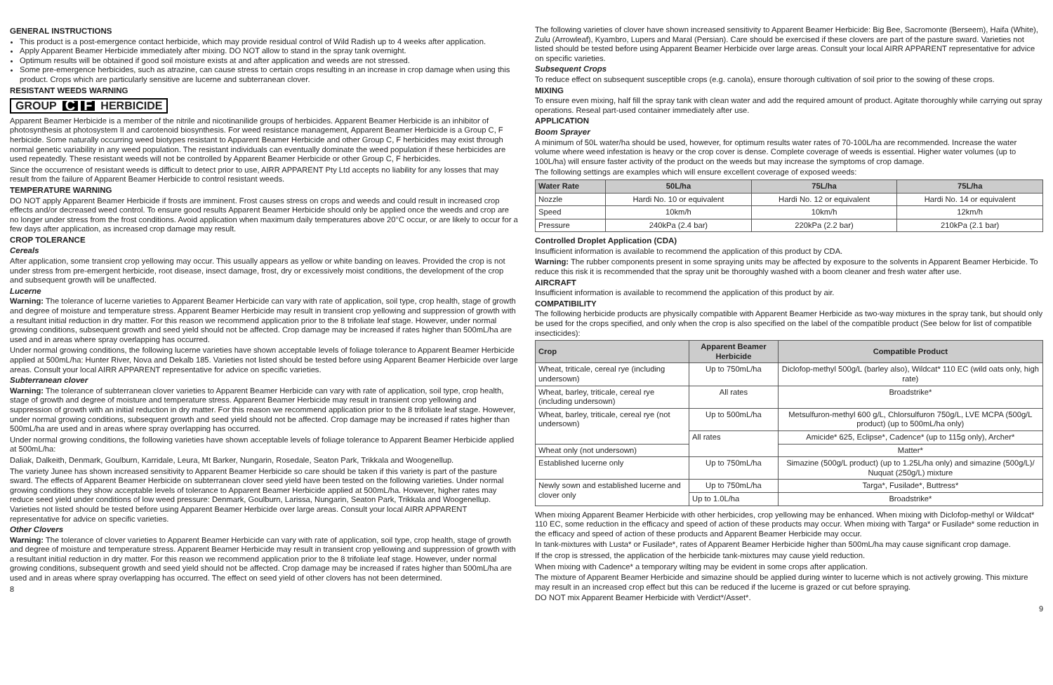GENERAL INSTRUCTIONS
This product is a post-emergence contact herbicide, which may provide residual control of Wild Radish up to 4 weeks after application.
Apply Apparent Beamer Herbicide immediately after mixing. DO NOT allow to stand in the spray tank overnight.
Optimum results will be obtained if good soil moisture exists at and after application and weeds are not stressed.
Some pre-emergence herbicides, such as atrazine, can cause stress to certain crops resulting in an increase in crop damage when using this product. Crops which are particularly sensitive are lucerne and subterranean clover.
RESISTANT WEEDS WARNING
GROUP C F HERBICIDE
Apparent Beamer Herbicide is a member of the nitrile and nicotinanilide groups of herbicides. Apparent Beamer Herbicide is an inhibitor of photosynthesis at photosystem II and carotenoid biosynthesis. For weed resistance management, Apparent Beamer Herbicide is a Group C, F herbicide. Some naturally occurring weed biotypes resistant to Apparent Beamer Herbicide and other Group C, F herbicides may exist through normal genetic variability in any weed population. The resistant individuals can eventually dominate the weed population if these herbicides are used repeatedly. These resistant weeds will not be controlled by Apparent Beamer Herbicide or other Group C, F herbicides.
Since the occurrence of resistant weeds is difficult to detect prior to use, AIRR APPARENT Pty Ltd accepts no liability for any losses that may result from the failure of Apparent Beamer Herbicide to control resistant weeds.
TEMPERATURE WARNING
DO NOT apply Apparent Beamer Herbicide if frosts are imminent. Frost causes stress on crops and weeds and could result in increased crop effects and/or decreased weed control. To ensure good results Apparent Beamer Herbicide should only be applied once the weeds and crop are no longer under stress from the frost conditions. Avoid application when maximum daily temperatures above 20°C occur, or are likely to occur for a few days after application, as increased crop damage may result.
CROP TOLERANCE
Cereals
After application, some transient crop yellowing may occur. This usually appears as yellow or white banding on leaves. Provided the crop is not under stress from pre-emergent herbicide, root disease, insect damage, frost, dry or excessively moist conditions, the development of the crop and subsequent growth will be unaffected.
Lucerne
Warning: The tolerance of lucerne varieties to Apparent Beamer Herbicide can vary with rate of application, soil type, crop health, stage of growth and degree of moisture and temperature stress. Apparent Beamer Herbicide may result in transient crop yellowing and suppression of growth with a resultant initial reduction in dry matter. For this reason we recommend application prior to the 8 trifoliate leaf stage. However, under normal growing conditions, subsequent growth and seed yield should not be affected. Crop damage may be increased if rates higher than 500mL/ha are used and in areas where spray overlapping has occurred.
Under normal growing conditions, the following lucerne varieties have shown acceptable levels of foliage tolerance to Apparent Beamer Herbicide applied at 500mL/ha: Hunter River, Nova and Dekalb 185. Varieties not listed should be tested before using Apparent Beamer Herbicide over large areas. Consult your local AIRR APPARENT representative for advice on specific varieties.
Subterranean clover
Warning: The tolerance of subterranean clover varieties to Apparent Beamer Herbicide can vary with rate of application, soil type, crop health, stage of growth and degree of moisture and temperature stress. Apparent Beamer Herbicide may result in transient crop yellowing and suppression of growth with an initial reduction in dry matter. For this reason we recommend application prior to the 8 trifoliate leaf stage. However, under normal growing conditions, subsequent growth and seed yield should not be affected. Crop damage may be increased if rates higher than 500mL/ha are used and in areas where spray overlapping has occurred.
Under normal growing conditions, the following varieties have shown acceptable levels of foliage tolerance to Apparent Beamer Herbicide applied at 500mL/ha:
Daliak, Dalkeith, Denmark, Goulburn, Karridale, Leura, Mt Barker, Nungarin, Rosedale, Seaton Park, Trikkala and Woogenellup.
The variety Junee has shown increased sensitivity to Apparent Beamer Herbicide so care should be taken if this variety is part of the pasture sward. The effects of Apparent Beamer Herbicide on subterranean clover seed yield have been tested on the following varieties. Under normal growing conditions they show acceptable levels of tolerance to Apparent Beamer Herbicide applied at 500mL/ha. However, higher rates may reduce seed yield under conditions of low weed pressure: Denmark, Goulburn, Larissa, Nungarin, Seaton Park, Trikkala and Woogenellup. Varieties not listed should be tested before using Apparent Beamer Herbicide over large areas. Consult your local AIRR APPARENT representative for advice on specific varieties.
Other Clovers
Warning: The tolerance of clover varieties to Apparent Beamer Herbicide can vary with rate of application, soil type, crop health, stage of growth and degree of moisture and temperature stress. Apparent Beamer Herbicide may result in transient crop yellowing and suppression of growth with a resultant initial reduction in dry matter. For this reason we recommend application prior to the 8 trifoliate leaf stage. However, under normal growing conditions, subsequent growth and seed yield should not be affected. Crop damage may be increased if rates higher than 500mL/ha are used and in areas where spray overlapping has occurred. The effect on seed yield of other clovers has not been determined.
8
The following varieties of clover have shown increased sensitivity to Apparent Beamer Herbicide: Big Bee, Sacromonte (Berseem), Haifa (White), Zulu (Arrowleaf), Kyambro, Lupers and Maral (Persian). Care should be exercised if these clovers are part of the pasture sward. Varieties not listed should be tested before using Apparent Beamer Herbicide over large areas. Consult your local AIRR APPARENT representative for advice on specific varieties.
Subsequent Crops
To reduce effect on subsequent susceptible crops (e.g. canola), ensure thorough cultivation of soil prior to the sowing of these crops.
MIXING
To ensure even mixing, half fill the spray tank with clean water and add the required amount of product. Agitate thoroughly while carrying out spray operations. Reseal part-used container immediately after use.
APPLICATION
Boom Sprayer
A minimum of 50L water/ha should be used, however, for optimum results water rates of 70-100L/ha are recommended. Increase the water volume where weed infestation is heavy or the crop cover is dense. Complete coverage of weeds is essential. Higher water volumes (up to 100L/ha) will ensure faster activity of the product on the weeds but may increase the symptoms of crop damage.
The following settings are examples which will ensure excellent coverage of exposed weeds:
| Water Rate | 50L/ha | 75L/ha | 75L/ha |
| --- | --- | --- | --- |
| Nozzle | Hardi No. 10 or equivalent | Hardi No. 12 or equivalent | Hardi No. 14 or equivalent |
| Speed | 10km/h | 10km/h | 12km/h |
| Pressure | 240kPa (2.4 bar) | 220kPa (2.2 bar) | 210kPa (2.1 bar) |
Controlled Droplet Application (CDA)
Insufficient information is available to recommend the application of this product by CDA.
Warning: The rubber components present in some spraying units may be affected by exposure to the solvents in Apparent Beamer Herbicide. To reduce this risk it is recommended that the spray unit be thoroughly washed with a boom cleaner and fresh water after use.
AIRCRAFT
Insufficient information is available to recommend the application of this product by air.
COMPATIBILITY
The following herbicide products are physically compatible with Apparent Beamer Herbicide as two-way mixtures in the spray tank, but should only be used for the crops specified, and only when the crop is also specified on the label of the compatible product (See below for list of compatible insecticides):
| Crop | Apparent Beamer Herbicide | Compatible Product |
| --- | --- | --- |
| Wheat, triticale, cereal rye (including undersown) | Up to 750mL/ha | Diclofop-methyl 500g/L (barley also), Wildcat* 110 EC (wild oats only, high rate) |
| Wheat, barley, triticale, cereal rye (including undersown) | All rates | Broadstrike* |
| Wheat, barley, triticale, cereal rye (not undersown) | Up to 500mL/ha | Metsulfuron-methyl 600 g/L, Chlorsulfuron 750g/L, LVE MCPA (500g/L product) (up to 500mL/ha only) |
| | All rates | Amicide* 625, Eclipse*, Cadence* (up to 115g only), Archer* |
| Wheat only (not undersown) | | Matter* |
| Established lucerne only | Up to 750mL/ha | Simazine (500g/L product) (up to 1.25L/ha only) and simazine (500g/L)/ Nuquat (250g/L) mixture |
| Newly sown and established lucerne and clover only | Up to 750mL/ha | Targa*, Fusilade*, Buttress* |
| | Up to 1.0L/ha | Broadstrike* |
When mixing Apparent Beamer Herbicide with other herbicides, crop yellowing may be enhanced. When mixing with Diclofop-methyl or Wildcat* 110 EC, some reduction in the efficacy and speed of action of these products may occur. When mixing with Targa* or Fusilade* some reduction in the efficacy and speed of action of these products and Apparent Beamer Herbicide may occur.
In tank-mixtures with Lusta* or Fusilade*, rates of Apparent Beamer Herbicide higher than 500mL/ha may cause significant crop damage.
If the crop is stressed, the application of the herbicide tank-mixtures may cause yield reduction.
When mixing with Cadence* a temporary wilting may be evident in some crops after application.
The mixture of Apparent Beamer Herbicide and simazine should be applied during winter to lucerne which is not actively growing. This mixture may result in an increased crop effect but this can be reduced if the lucerne is grazed or cut before spraying.
DO NOT mix Apparent Beamer Herbicide with Verdict*/Asset*.
9